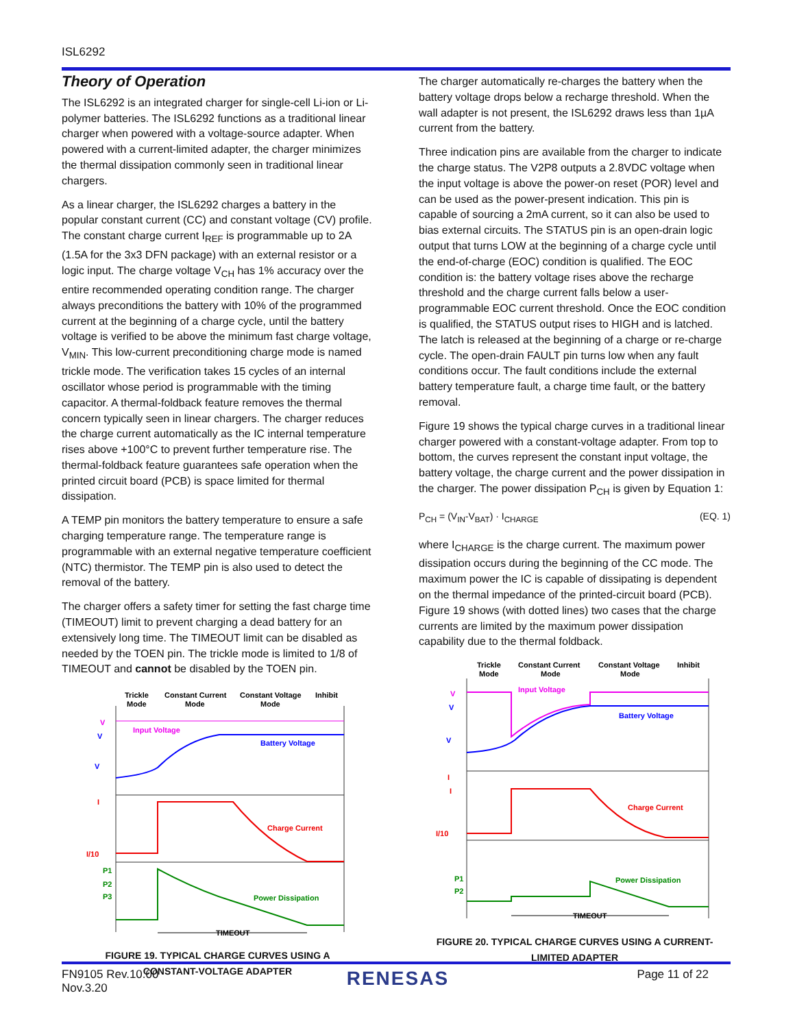ISL6292
Theory of Operation
The ISL6292 is an integrated charger for single-cell Li-ion or Li-polymer batteries. The ISL6292 functions as a traditional linear charger when powered with a voltage-source adapter. When powered with a current-limited adapter, the charger minimizes the thermal dissipation commonly seen in traditional linear chargers.
As a linear charger, the ISL6292 charges a battery in the popular constant current (CC) and constant voltage (CV) profile. The constant charge current I<sub>REF</sub> is programmable up to 2A (1.5A for the 3x3 DFN package) with an external resistor or a logic input. The charge voltage V<sub>CH</sub> has 1% accuracy over the entire recommended operating condition range. The charger always preconditions the battery with 10% of the programmed current at the beginning of a charge cycle, until the battery voltage is verified to be above the minimum fast charge voltage, V<sub>MIN</sub>. This low-current preconditioning charge mode is named trickle mode. The verification takes 15 cycles of an internal oscillator whose period is programmable with the timing capacitor. A thermal-foldback feature removes the thermal concern typically seen in linear chargers. The charger reduces the charge current automatically as the IC internal temperature rises above +100°C to prevent further temperature rise. The thermal-foldback feature guarantees safe operation when the printed circuit board (PCB) is space limited for thermal dissipation.
A TEMP pin monitors the battery temperature to ensure a safe charging temperature range. The temperature range is programmable with an external negative temperature coefficient (NTC) thermistor. The TEMP pin is also used to detect the removal of the battery.
The charger offers a safety timer for setting the fast charge time (TIMEOUT) limit to prevent charging a dead battery for an extensively long time. The TIMEOUT limit can be disabled as needed by the TOEN pin. The trickle mode is limited to 1/8 of TIMEOUT and cannot be disabled by the TOEN pin.
Trickle
Mode
Constant Current
Mode
Constant Voltage
Mode
Inhibit
V
V
V
Input Voltage
Battery Voltage
I
I/10
Charge Current
Power Dissipation
P1
P2
P3
TIMEOUT
FIGURE 19. TYPICAL CHARGE CURVES USING A
CONSTANT-VOLTAGE ADAPTER
The charger automatically re-charges the battery when the battery voltage drops below a recharge threshold. When the wall adapter is not present, the ISL6292 draws less than 1µA current from the battery.
Three indication pins are available from the charger to indicate the charge status. The V2P8 outputs a 2.8VDC voltage when the input voltage is above the power-on reset (POR) level and can be used as the power-present indication. This pin is capable of sourcing a 2mA current, so it can also be used to bias external circuits. The STATUS pin is an open-drain logic output that turns LOW at the beginning of a charge cycle until the end-of-charge (EOC) condition is qualified. The EOC condition is: the battery voltage rises above the recharge threshold and the charge current falls below a user-programmable EOC current threshold. Once the EOC condition is qualified, the STATUS output rises to HIGH and is latched. The latch is released at the beginning of a charge or re-charge cycle. The open-drain FAULT pin turns low when any fault conditions occur. The fault conditions include the external battery temperature fault, a charge time fault, or the battery removal.
Figure 19 shows the typical charge curves in a traditional linear charger powered with a constant-voltage adapter. From top to bottom, the curves represent the constant input voltage, the battery voltage, the charge current and the power dissipation in the charger. The power dissipation P<sub>CH</sub> is given by Equation 1:
P<sub>CH</sub> = (V<sub>IN</sub>-V<sub>BAT</sub>) · I<sub>CHARGE</sub> (EQ. 1)
where I<sub>CHARGE</sub> is the charge current. The maximum power dissipation occurs during the beginning of the CC mode. The maximum power the IC is capable of dissipating is dependent on the thermal impedance of the printed-circuit board (PCB). Figure 19 shows (with dotted lines) two cases that the charge currents are limited by the maximum power dissipation capability due to the thermal foldback.
Trickle
Mode
Constant Current
Mode
Constant Voltage
Mode
Inhibit
V
V
V
Input Voltage
Battery Voltage
I
I
I/10
Charge Current
Power Dissipation
P1
P2
TIMEOUT
FIGURE 20. TYPICAL CHARGE CURVES USING A CURRENT-
LIMITED ADAPTER
FN9105 Rev.10.00
Nov.3.20
RENESAS
Page 11 of 22